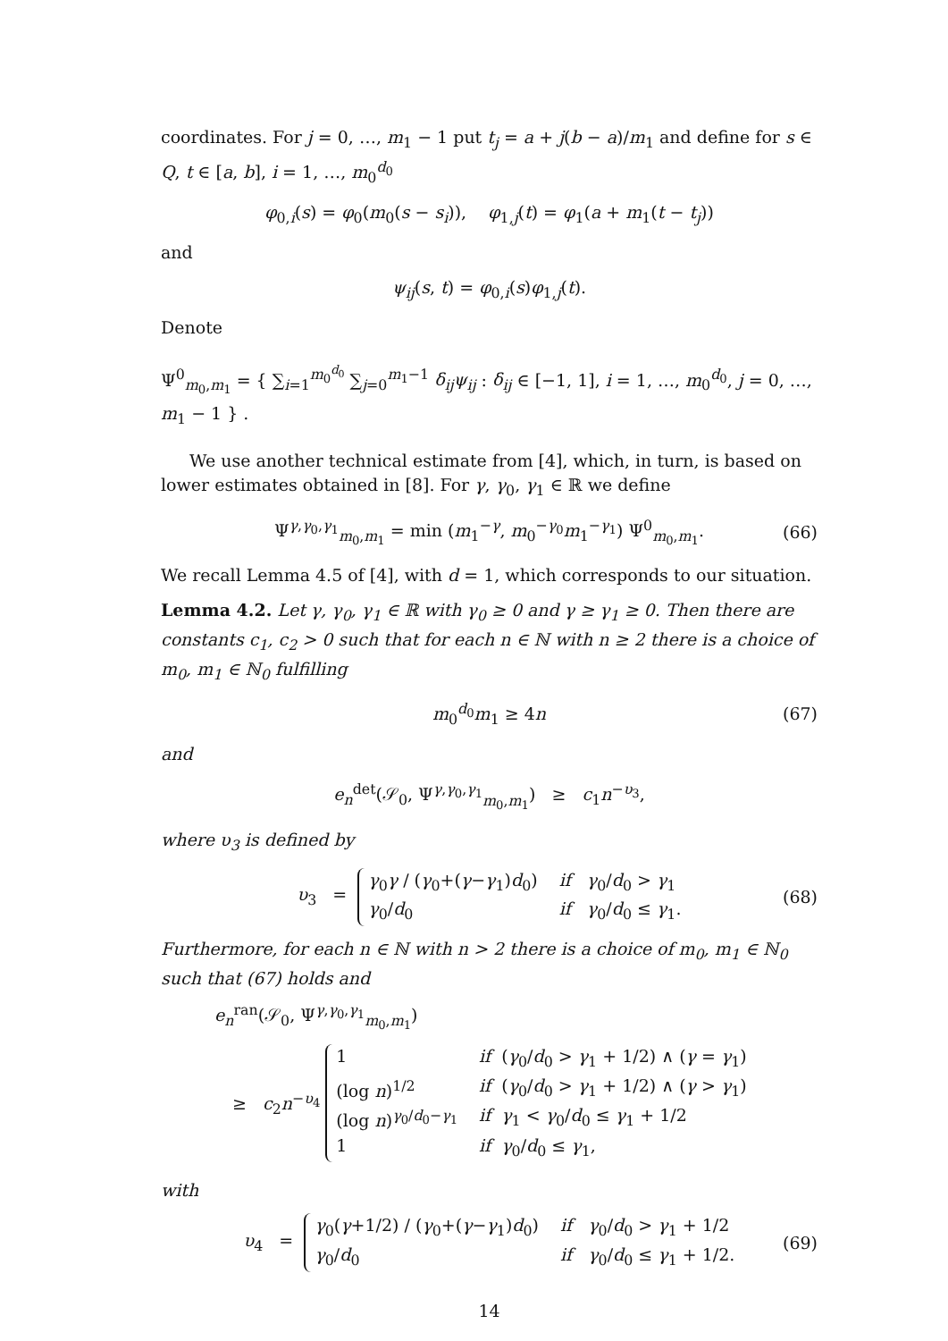coordinates. For j = 0, …, m<sub>1</sub> − 1 put t<sub>j</sub> = a + j(b − a)/m<sub>1</sub> and define for s ∈ Q, t ∈ [a, b], i = 1, …, m<sub>0</sub><sup>d<sub>0</sub></sup>
φ<sub>0,i</sub>(s) = φ<sub>0</sub>(m<sub>0</sub>(s − s<sub>i</sub>)), φ<sub>1,j</sub>(t) = φ<sub>1</sub>(a + m<sub>1</sub>(t − t<sub>j</sub>))
and
ψ<sub>ij</sub>(s, t) = φ<sub>0,i</sub>(s)φ<sub>1,j</sub>(t).
Denote
Ψ<sup>0</sup><sub>m<sub>0</sub>,m<sub>1</sub></sub> = { ∑<sub>i=1</sub><sup>m<sub>0</sub><sup>d<sub>0</sub></sup></sup> ∑<sub>j=0</sub><sup>m<sub>1</sub>−1</sup> δ<sub>ij</sub>ψ<sub>ij</sub> : δ<sub>ij</sub> ∈ [−1, 1], i = 1, …, m<sub>0</sub><sup>d<sub>0</sub></sup>, j = 0, …, m<sub>1</sub> − 1 } .
We use another technical estimate from [4], which, in turn, is based on lower estimates obtained in [8]. For γ, γ<sub>0</sub>, γ<sub>1</sub> ∈ ℝ we define
Ψ<sup>γ,γ<sub>0</sub>,γ<sub>1</sub></sup><sub>m<sub>0</sub>,m<sub>1</sub></sub> = min (m<sub>1</sub><sup>−γ</sup>, m<sub>0</sub><sup>−γ<sub>0</sub></sup>m<sub>1</sub><sup>−γ<sub>1</sub></sup>) Ψ<sup>0</sup><sub>m<sub>0</sub>,m<sub>1</sub></sub>. (66)
We recall Lemma 4.5 of [4], with d = 1, which corresponds to our situation.
Lemma 4.2. Let γ, γ<sub>0</sub>, γ<sub>1</sub> ∈ ℝ with γ<sub>0</sub> ≥ 0 and γ ≥ γ<sub>1</sub> ≥ 0. Then there are constants c<sub>1</sub>, c<sub>2</sub> > 0 such that for each n ∈ ℕ with n ≥ 2 there is a choice of m<sub>0</sub>, m<sub>1</sub> ∈ ℕ<sub>0</sub> fulfilling
m<sub>0</sub><sup>d<sub>0</sub></sup>m<sub>1</sub> ≥ 4n (67)
and
e<sub>n</sub><sup>det</sup>(𝒮<sub>0</sub>, Ψ<sup>γ,γ<sub>0</sub>,γ<sub>1</sub></sup><sub>m<sub>0</sub>,m<sub>1</sub></sub>) ≥ c<sub>1</sub>n<sup>−υ<sub>3</sub></sup>,
where υ<sub>3</sub> is defined by
υ<sub>3</sub> = γ<sub>0</sub>γ / (γ<sub>0</sub>+(γ−γ<sub>1</sub>)d<sub>0</sub>) if γ<sub>0</sub>/d<sub>0</sub> > γ<sub>1</sub> γ<sub>0</sub>/d<sub>0</sub> if γ<sub>0</sub>/d<sub>0</sub> ≤ γ<sub>1</sub>. (68)
Furthermore, for each n ∈ ℕ with n > 2 there is a choice of m<sub>0</sub>, m<sub>1</sub> ∈ ℕ<sub>0</sub> such that (67) holds and
e<sub>n</sub><sup>ran</sup>(𝒮<sub>0</sub>, Ψ<sup>γ,γ<sub>0</sub>,γ<sub>1</sub></sup><sub>m<sub>0</sub>,m<sub>1</sub></sub>)
≥ c<sub>2</sub>n<sup>−υ<sub>4</sub></sup> 1 if (γ<sub>0</sub>/d<sub>0</sub> > γ<sub>1</sub> + 1/2) ∧ (γ = γ<sub>1</sub>) (log n)<sup>1/2</sup> if (γ<sub>0</sub>/d<sub>0</sub> > γ<sub>1</sub> + 1/2) ∧ (γ > γ<sub>1</sub>) (log n)<sup>γ<sub>0</sub>/d<sub>0</sub>−γ<sub>1</sub></sup> if γ<sub>1</sub> < γ<sub>0</sub>/d<sub>0</sub> ≤ γ<sub>1</sub> + 1/2 1 if γ<sub>0</sub>/d<sub>0</sub> ≤ γ<sub>1</sub>,
with
υ<sub>4</sub> = γ<sub>0</sub>(γ+1/2) / (γ<sub>0</sub>+(γ−γ<sub>1</sub>)d<sub>0</sub>) if γ<sub>0</sub>/d<sub>0</sub> > γ<sub>1</sub> + 1/2 γ<sub>0</sub>/d<sub>0</sub> if γ<sub>0</sub>/d<sub>0</sub> ≤ γ<sub>1</sub> + 1/2. (69)
14